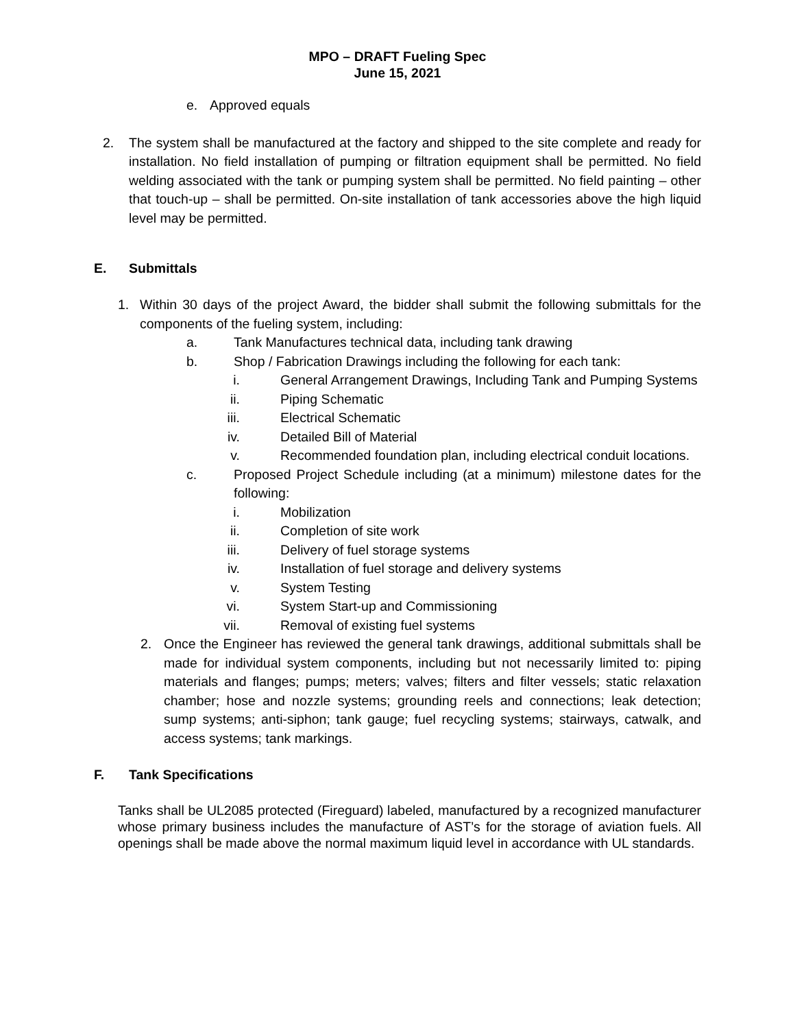MPO – DRAFT Fueling Spec
June 15, 2021
e. Approved equals
2. The system shall be manufactured at the factory and shipped to the site complete and ready for installation. No field installation of pumping or filtration equipment shall be permitted. No field welding associated with the tank or pumping system shall be permitted. No field painting – other that touch-up – shall be permitted. On-site installation of tank accessories above the high liquid level may be permitted.
E. Submittals
1. Within 30 days of the project Award, the bidder shall submit the following submittals for the components of the fueling system, including:
a. Tank Manufactures technical data, including tank drawing
b. Shop / Fabrication Drawings including the following for each tank:
i. General Arrangement Drawings, Including Tank and Pumping Systems
ii. Piping Schematic
iii. Electrical Schematic
iv. Detailed Bill of Material
v. Recommended foundation plan, including electrical conduit locations.
c. Proposed Project Schedule including (at a minimum) milestone dates for the following:
i. Mobilization
ii. Completion of site work
iii. Delivery of fuel storage systems
iv. Installation of fuel storage and delivery systems
v. System Testing
vi. System Start-up and Commissioning
vii. Removal of existing fuel systems
2. Once the Engineer has reviewed the general tank drawings, additional submittals shall be made for individual system components, including but not necessarily limited to: piping materials and flanges; pumps; meters; valves; filters and filter vessels; static relaxation chamber; hose and nozzle systems; grounding reels and connections; leak detection; sump systems; anti-siphon; tank gauge; fuel recycling systems; stairways, catwalk, and access systems; tank markings.
F. Tank Specifications
Tanks shall be UL2085 protected (Fireguard) labeled, manufactured by a recognized manufacturer whose primary business includes the manufacture of AST’s for the storage of aviation fuels. All openings shall be made above the normal maximum liquid level in accordance with UL standards.